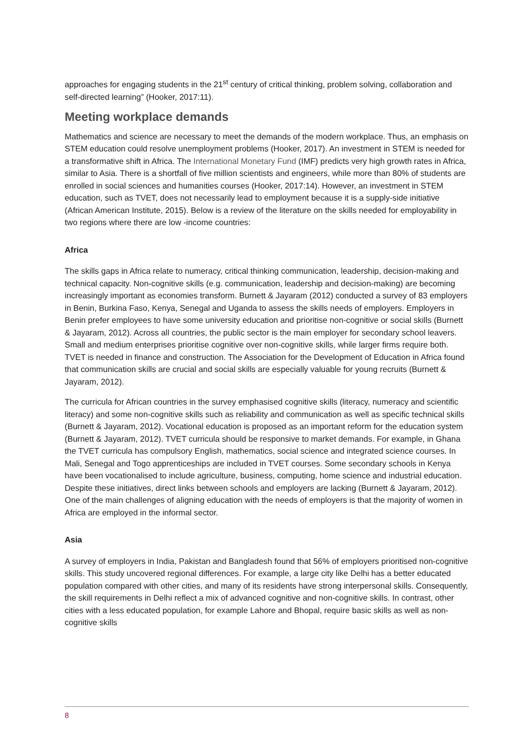approaches for engaging students in the 21<sup>st</sup> century of critical thinking, problem solving, collaboration and self-directed learning” (Hooker, 2017:11).
Meeting workplace demands
Mathematics and science are necessary to meet the demands of the modern workplace. Thus, an emphasis on STEM education could resolve unemployment problems (Hooker, 2017). An investment in STEM is needed for a transformative shift in Africa. The International Monetary Fund (IMF) predicts very high growth rates in Africa, similar to Asia. There is a shortfall of five million scientists and engineers, while more than 80% of students are enrolled in social sciences and humanities courses (Hooker, 2017:14). However, an investment in STEM education, such as TVET, does not necessarily lead to employment because it is a supply-side initiative (African American Institute, 2015). Below is a review of the literature on the skills needed for employability in two regions where there are low -income countries:
Africa
The skills gaps in Africa relate to numeracy, critical thinking communication, leadership, decision-making and technical capacity. Non-cognitive skills (e.g. communication, leadership and decision-making) are becoming increasingly important as economies transform. Burnett & Jayaram (2012) conducted a survey of 83 employers in Benin, Burkina Faso, Kenya, Senegal and Uganda to assess the skills needs of employers. Employers in Benin prefer employees to have some university education and prioritise non-cognitive or social skills (Burnett & Jayaram, 2012). Across all countries, the public sector is the main employer for secondary school leavers. Small and medium enterprises prioritise cognitive over non-cognitive skills, while larger firms require both. TVET is needed in finance and construction. The Association for the Development of Education in Africa found that communication skills are crucial and social skills are especially valuable for young recruits (Burnett & Jayaram, 2012).
The curricula for African countries in the survey emphasised cognitive skills (literacy, numeracy and scientific literacy) and some non-cognitive skills such as reliability and communication as well as specific technical skills (Burnett & Jayaram, 2012). Vocational education is proposed as an important reform for the education system (Burnett & Jayaram, 2012). TVET curricula should be responsive to market demands. For example, in Ghana the TVET curricula has compulsory English, mathematics, social science and integrated science courses. In Mali, Senegal and Togo apprenticeships are included in TVET courses. Some secondary schools in Kenya have been vocationalised to include agriculture, business, computing, home science and industrial education. Despite these initiatives, direct links between schools and employers are lacking (Burnett & Jayaram, 2012). One of the main challenges of aligning education with the needs of employers is that the majority of women in Africa are employed in the informal sector.
Asia
A survey of employers in India, Pakistan and Bangladesh found that 56% of employers prioritised non-cognitive skills. This study uncovered regional differences. For example, a large city like Delhi has a better educated population compared with other cities, and many of its residents have strong interpersonal skills. Consequently, the skill requirements in Delhi reflect a mix of advanced cognitive and non-cognitive skills. In contrast, other cities with a less educated population, for example Lahore and Bhopal, require basic skills as well as non-cognitive skills
8